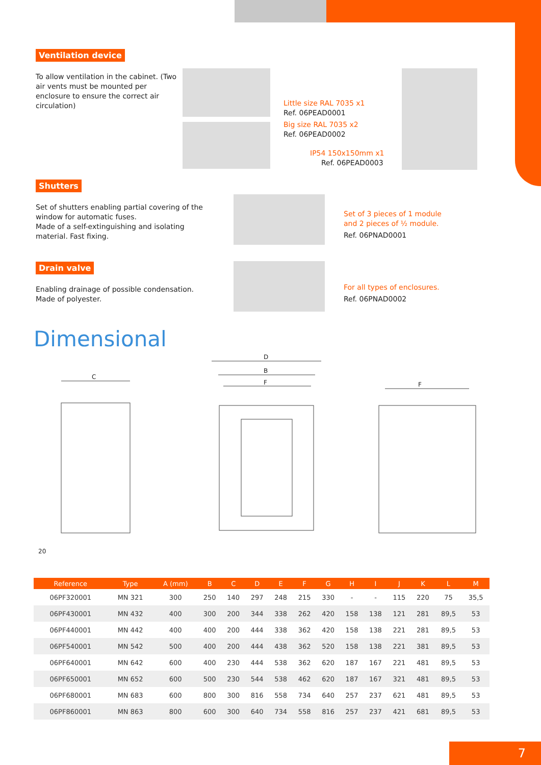Ventilation device
To allow ventilation in the cabinet. (Two air vents must be mounted per enclosure to ensure the correct air circulation)
Little size RAL 7035 x1
Ref. 06PEAD0001
Big size RAL 7035 x2
Ref. 06PEAD0002
IP54 150x150mm x1
Ref. 06PEAD0003
Shutters
Set of shutters enabling partial covering of the window for automatic fuses.
Made of a self-extinguishing and isolating material. Fast fixing.
Set of 3 pieces of 1 module
and 2 pieces of ½ module.
Ref. 06PNAD0001
Drain valve
Enabling drainage of possible condensation.
Made of polyester.
For all types of enclosures.
Ref. 06PNAD0002
Dimensional
D
B
F
F
C
20
| Reference | Type | A (mm) | B | C | D | E | F | G | H | I | J | K | L | M |
| --- | --- | --- | --- | --- | --- | --- | --- | --- | --- | --- | --- | --- | --- | --- |
| 06PF320001 | MN 321 | 300 | 250 | 140 | 297 | 248 | 215 | 330 | - | - | 115 | 220 | 75 | 35,5 |
| 06PF430001 | MN 432 | 400 | 300 | 200 | 344 | 338 | 262 | 420 | 158 | 138 | 121 | 281 | 89,5 | 53 |
| 06PF440001 | MN 442 | 400 | 400 | 200 | 444 | 338 | 362 | 420 | 158 | 138 | 221 | 281 | 89,5 | 53 |
| 06PF540001 | MN 542 | 500 | 400 | 200 | 444 | 438 | 362 | 520 | 158 | 138 | 221 | 381 | 89,5 | 53 |
| 06PF640001 | MN 642 | 600 | 400 | 230 | 444 | 538 | 362 | 620 | 187 | 167 | 221 | 481 | 89,5 | 53 |
| 06PF650001 | MN 652 | 600 | 500 | 230 | 544 | 538 | 462 | 620 | 187 | 167 | 321 | 481 | 89,5 | 53 |
| 06PF680001 | MN 683 | 600 | 800 | 300 | 816 | 558 | 734 | 640 | 257 | 237 | 621 | 481 | 89,5 | 53 |
| 06PF860001 | MN 863 | 800 | 600 | 300 | 640 | 734 | 558 | 816 | 257 | 237 | 421 | 681 | 89,5 | 53 |
7